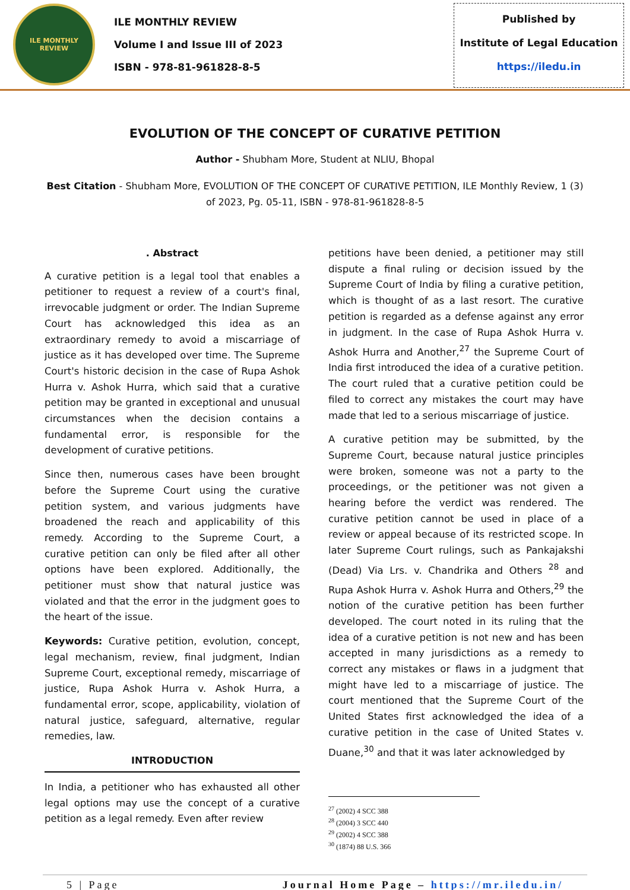ILE MONTHLY
REVIEW
ILE MONTHLY REVIEW
Volume I and Issue III of 2023
ISBN - 978-81-961828-8-5
Published by
Institute of Legal Education
https://iledu.in
EVOLUTION OF THE CONCEPT OF CURATIVE PETITION
Author - Shubham More, Student at NLIU, Bhopal
Best Citation - Shubham More, EVOLUTION OF THE CONCEPT OF CURATIVE PETITION, ILE Monthly Review, 1 (3) of 2023, Pg. 05-11, ISBN - 978-81-961828-8-5
. Abstract
A curative petition is a legal tool that enables a petitioner to request a review of a court's final, irrevocable judgment or order. The Indian Supreme Court has acknowledged this idea as an extraordinary remedy to avoid a miscarriage of justice as it has developed over time. The Supreme Court's historic decision in the case of Rupa Ashok Hurra v. Ashok Hurra, which said that a curative petition may be granted in exceptional and unusual circumstances when the decision contains a fundamental error, is responsible for the development of curative petitions.
Since then, numerous cases have been brought before the Supreme Court using the curative petition system, and various judgments have broadened the reach and applicability of this remedy. According to the Supreme Court, a curative petition can only be filed after all other options have been explored. Additionally, the petitioner must show that natural justice was violated and that the error in the judgment goes to the heart of the issue.
Keywords: Curative petition, evolution, concept, legal mechanism, review, final judgment, Indian Supreme Court, exceptional remedy, miscarriage of justice, Rupa Ashok Hurra v. Ashok Hurra, a fundamental error, scope, applicability, violation of natural justice, safeguard, alternative, regular remedies, law.
INTRODUCTION
In India, a petitioner who has exhausted all other legal options may use the concept of a curative petition as a legal remedy. Even after review
petitions have been denied, a petitioner may still dispute a final ruling or decision issued by the Supreme Court of India by filing a curative petition, which is thought of as a last resort. The curative petition is regarded as a defense against any error in judgment. In the case of Rupa Ashok Hurra v. Ashok Hurra and Another,<sup>27</sup> the Supreme Court of India first introduced the idea of a curative petition. The court ruled that a curative petition could be filed to correct any mistakes the court may have made that led to a serious miscarriage of justice.
A curative petition may be submitted, by the Supreme Court, because natural justice principles were broken, someone was not a party to the proceedings, or the petitioner was not given a hearing before the verdict was rendered. The curative petition cannot be used in place of a review or appeal because of its restricted scope. In later Supreme Court rulings, such as Pankajakshi (Dead) Via Lrs. v. Chandrika and Others <sup>28</sup> and Rupa Ashok Hurra v. Ashok Hurra and Others,<sup>29</sup> the notion of the curative petition has been further developed. The court noted in its ruling that the idea of a curative petition is not new and has been accepted in many jurisdictions as a remedy to correct any mistakes or flaws in a judgment that might have led to a miscarriage of justice. The court mentioned that the Supreme Court of the United States first acknowledged the idea of a curative petition in the case of United States v. Duane,<sup>30</sup> and that it was later acknowledged by
<sup>27</sup> (2002) 4 SCC 388
<sup>28</sup> (2004) 3 SCC 440
<sup>29</sup> (2002) 4 SCC 388
<sup>30</sup> (1874) 88 U.S. 366
5 | Page Journal Home Page – https://mr.iledu.in/